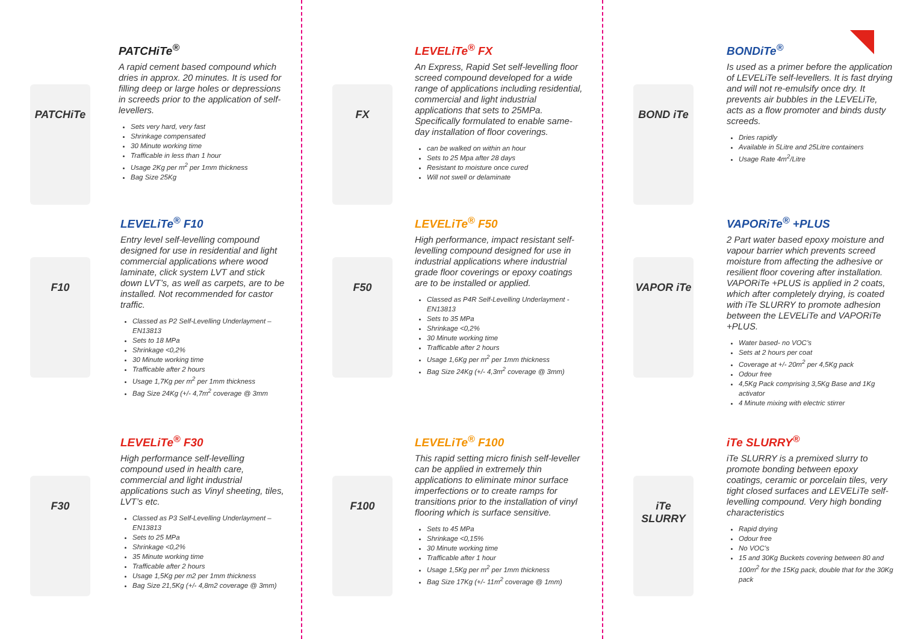PATCHiTe
PATCHiTe<sup>®</sup>
A rapid cement based compound which dries in approx. 20 minutes. It is used for filling deep or large holes or depressions in screeds prior to the application of self-levellers.
Sets very hard, very fast
Shrinkage compensated
30 Minute working time
Trafficable in less than 1 hour
Usage 2Kg per m<sup>2</sup> per 1mm thickness
Bag Size 25Kg
F10
LEVELiTe<sup>®</sup> F10
Entry level self-levelling compound designed for use in residential and light commercial applications where wood laminate, click system LVT and stick down LVT’s, as well as carpets, are to be installed. Not recommended for castor traffic.
Classed as P2 Self-Levelling Underlayment – EN13813
Sets to 18 MPa
Shrinkage <0,2%
30 Minute working time
Trafficable after 2 hours
Usage 1,7Kg per m<sup>2</sup> per 1mm thickness
Bag Size 24Kg (+/- 4,7m<sup>2</sup> coverage @ 3mm
F30
LEVELiTe<sup>®</sup> F30
High performance self-levelling compound used in health care, commercial and light industrial applications such as Vinyl sheeting, tiles, LVT’s etc.
Classed as P3 Self-Levelling Underlayment – EN13813
Sets to 25 MPa
Shrinkage <0,2%
35 Minute working time
Trafficable after 2 hours
Usage 1,5Kg per m2 per 1mm thickness
Bag Size 21,5Kg (+/- 4,8m2 coverage @ 3mm)
FX
LEVELiTe<sup>®</sup> FX
An Express, Rapid Set self-levelling floor screed compound developed for a wide range of applications including residential, commercial and light industrial applications that sets to 25MPa. Specifically formulated to enable same-day installation of floor coverings.
can be walked on within an hour
Sets to 25 Mpa after 28 days
Resistant to moisture once cured
Will not swell or delaminate
F50
LEVELiTe<sup>®</sup> F50
High performance, impact resistant self-levelling compound designed for use in industrial applications where industrial grade floor coverings or epoxy coatings are to be installed or applied.
Classed as P4R Self-Levelling Underlayment - EN13813
Sets to 35 MPa
Shrinkage <0,2%
30 Minute working time
Trafficable after 2 hours
Usage 1,6Kg per m<sup>2</sup> per 1mm thickness
Bag Size 24Kg (+/- 4,3m<sup>2</sup> coverage @ 3mm)
F100
LEVELiTe<sup>®</sup> F100
This rapid setting micro finish self-leveller can be applied in extremely thin applications to eliminate minor surface imperfections or to create ramps for transitions prior to the installation of vinyl flooring which is surface sensitive.
Sets to 45 MPa
Shrinkage <0,15%
30 Minute working time
Trafficable after 1 hour
Usage 1,5Kg per m<sup>2</sup> per 1mm thickness
Bag Size 17Kg (+/- 11m<sup>2</sup> coverage @ 1mm)
BOND iTe
BONDiTe<sup>®</sup>
Is used as a primer before the application of LEVELiTe self-levellers. It is fast drying and will not re-emulsify once dry. It prevents air bubbles in the LEVELiTe, acts as a flow promoter and binds dusty screeds.
Dries rapidly
Available in 5Litre and 25Litre containers
Usage Rate 4m<sup>2</sup>/Litre
VAPOR iTe
VAPORiTe<sup>®</sup> +PLUS
2 Part water based epoxy moisture and vapour barrier which prevents screed moisture from affecting the adhesive or resilient floor covering after installation. VAPORiTe +PLUS is applied in 2 coats, which after completely drying, is coated with iTe SLURRY to promote adhesion between the LEVELiTe and VAPORiTe +PLUS.
Water based- no VOC’s
Sets at 2 hours per coat
Coverage at +/- 20m<sup>2</sup> per 4,5Kg pack
Odour free
4,5Kg Pack comprising 3,5Kg Base and 1Kg activator
4 Minute mixing with electric stirrer
iTe SLURRY
iTe SLURRY<sup>®</sup>
iTe SLURRY is a premixed slurry to promote bonding between epoxy coatings, ceramic or porcelain tiles, very tight closed surfaces and LEVELiTe self-levelling compound. Very high bonding characteristics
Rapid drying
Odour free
No VOC’s
15 and 30Kg Buckets covering between 80 and 100m<sup>2</sup> for the 15Kg pack, double that for the 30Kg pack